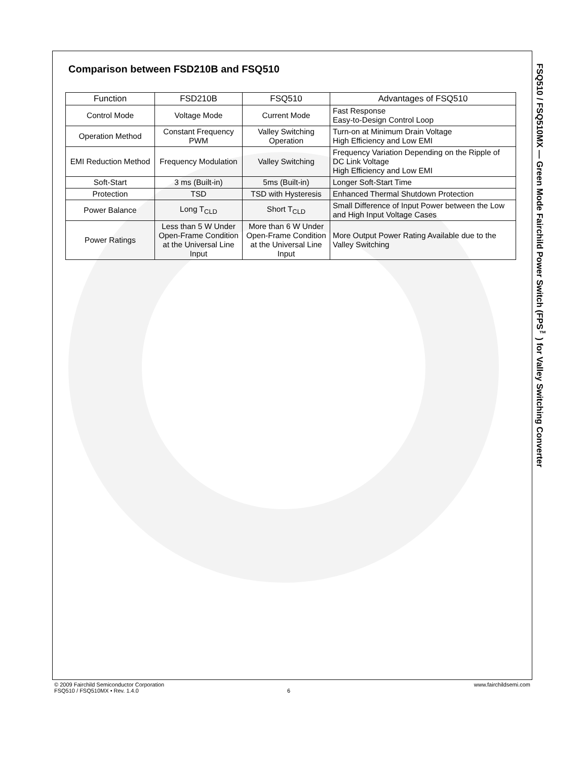Comparison between FSD210B and FSQ510
| Function | FSD210B | FSQ510 | Advantages of FSQ510 |
| --- | --- | --- | --- |
| Control Mode | Voltage Mode | Current Mode | Fast Response Easy-to-Design Control Loop |
| Operation Method | Constant Frequency PWM | Valley Switching Operation | Turn-on at Minimum Drain Voltage High Efficiency and Low EMI |
| EMI Reduction Method | Frequency Modulation | Valley Switching | Frequency Variation Depending on the Ripple of DC Link Voltage High Efficiency and Low EMI |
| Soft-Start | 3 ms (Built-in) | 5ms (Built-in) | Longer Soft-Start Time |
| Protection | TSD | TSD with Hysteresis | Enhanced Thermal Shutdown Protection |
| Power Balance | Long T<sub>CLD</sub> | Short T<sub>CLD</sub> | Small Difference of Input Power between the Low and High Input Voltage Cases |
| Power Ratings | Less than 5 W Under Open-Frame Condition at the Universal Line Input | More than 6 W Under Open-Frame Condition at the Universal Line Input | More Output Power Rating Available due to the Valley Switching |
FSQ510 / FSQ510MX — Green Mode Fairchild Power Switch (FPS<sup>™</sup>) for Valley Switching Converter
www.fairchildsemi.com © 2009 Fairchild Semiconductor Corporation
FSQ510 / FSQ510MX • Rev. 1.4.0 6